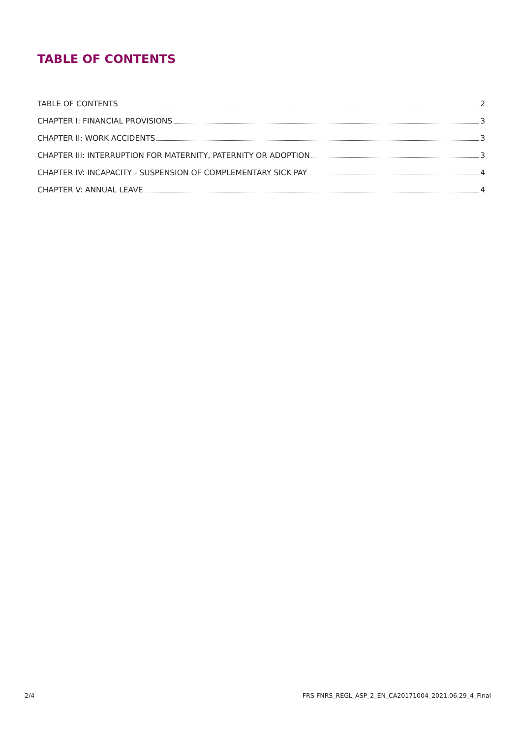TABLE OF CONTENTS
TABLE OF CONTENTS 2
CHAPTER I: FINANCIAL PROVISIONS 3
CHAPTER II: WORK ACCIDENTS 3
CHAPTER III: INTERRUPTION FOR MATERNITY, PATERNITY OR ADOPTION 3
CHAPTER IV: INCAPACITY - SUSPENSION OF COMPLEMENTARY SICK PAY 4
CHAPTER V: ANNUAL LEAVE 4
2/4 FRS-FNRS_REGL_ASP_2_EN_CA20171004_2021.06.29_4_Final